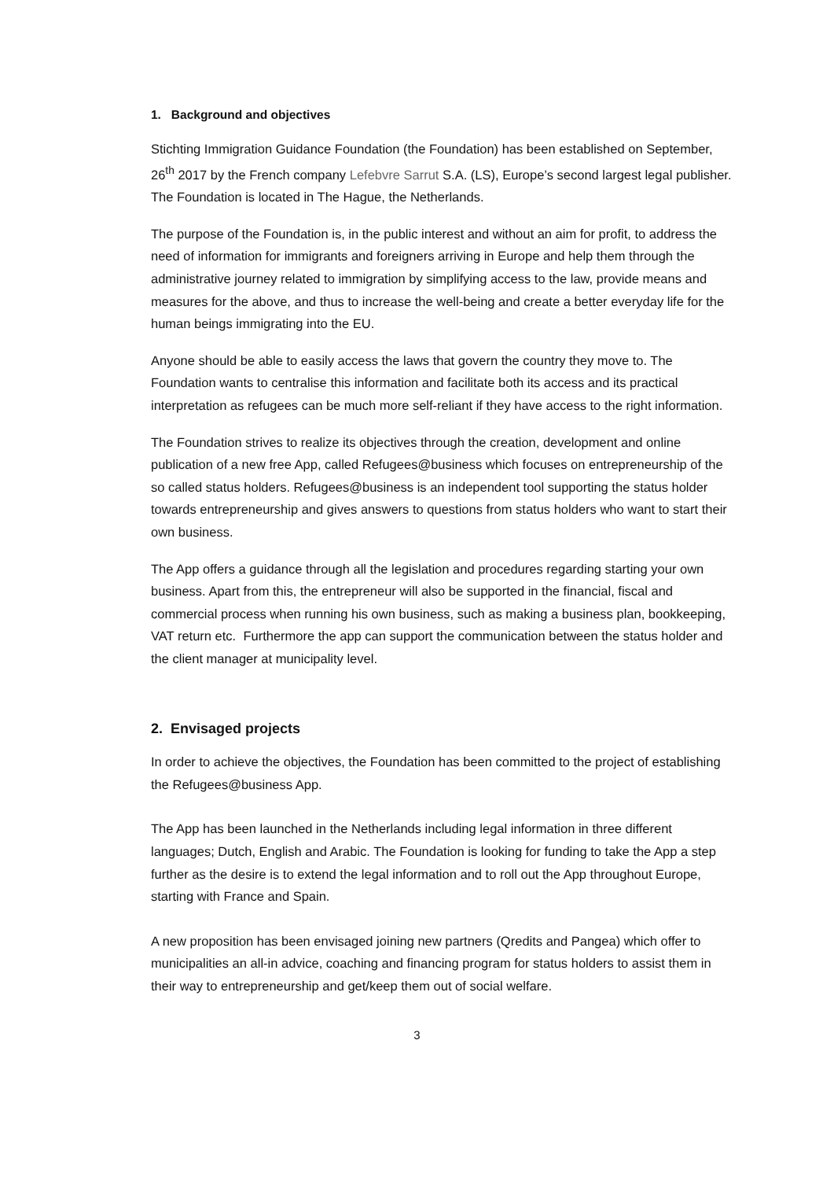1. Background and objectives
Stichting Immigration Guidance Foundation (the Foundation) has been established on September, 26<sup>th</sup> 2017 by the French company Lefebvre Sarrut S.A. (LS), Europe’s second largest legal publisher. The Foundation is located in The Hague, the Netherlands.
The purpose of the Foundation is, in the public interest and without an aim for profit, to address the need of information for immigrants and foreigners arriving in Europe and help them through the administrative journey related to immigration by simplifying access to the law, provide means and measures for the above, and thus to increase the well-being and create a better everyday life for the human beings immigrating into the EU.
Anyone should be able to easily access the laws that govern the country they move to. The Foundation wants to centralise this information and facilitate both its access and its practical interpretation as refugees can be much more self-reliant if they have access to the right information.
The Foundation strives to realize its objectives through the creation, development and online publication of a new free App, called Refugees@business which focuses on entrepreneurship of the so called status holders. Refugees@business is an independent tool supporting the status holder towards entrepreneurship and gives answers to questions from status holders who want to start their own business.
The App offers a guidance through all the legislation and procedures regarding starting your own business. Apart from this, the entrepreneur will also be supported in the financial, fiscal and commercial process when running his own business, such as making a business plan, bookkeeping, VAT return etc. Furthermore the app can support the communication between the status holder and the client manager at municipality level.
2. Envisaged projects
In order to achieve the objectives, the Foundation has been committed to the project of establishing the Refugees@business App.
The App has been launched in the Netherlands including legal information in three different languages; Dutch, English and Arabic. The Foundation is looking for funding to take the App a step further as the desire is to extend the legal information and to roll out the App throughout Europe, starting with France and Spain.
A new proposition has been envisaged joining new partners (Qredits and Pangea) which offer to municipalities an all-in advice, coaching and financing program for status holders to assist them in their way to entrepreneurship and get/keep them out of social welfare.
3